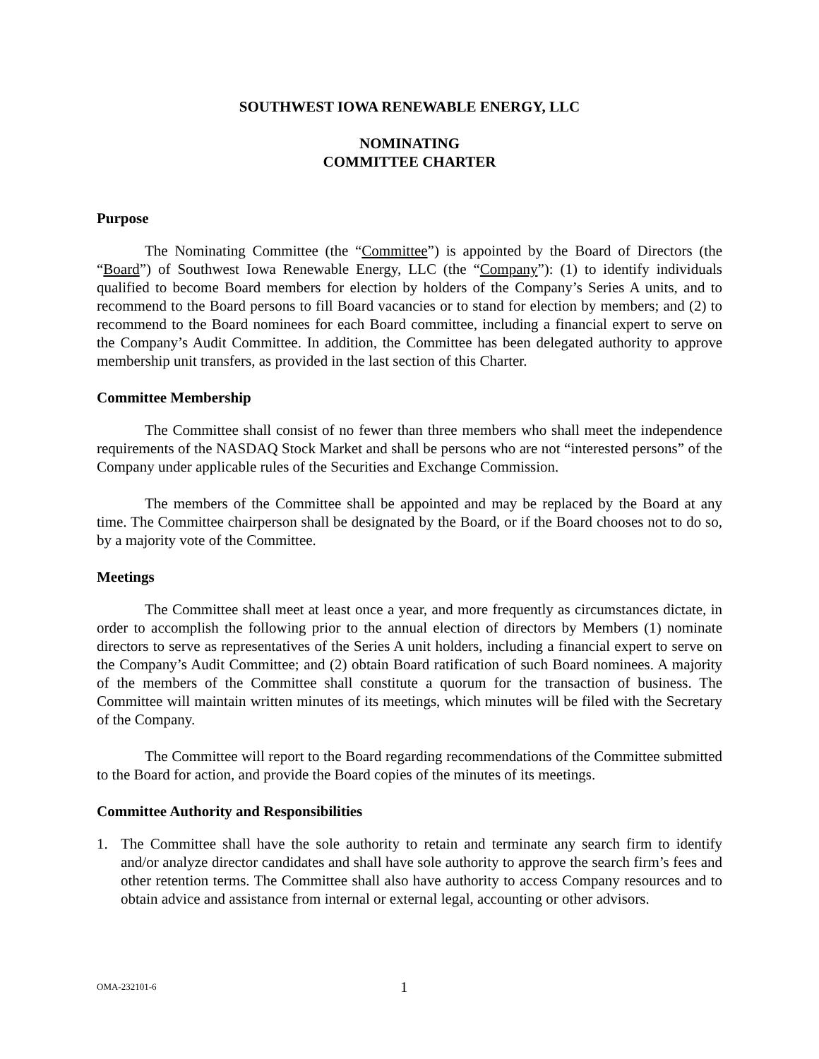SOUTHWEST IOWA RENEWABLE ENERGY, LLC
NOMINATING
COMMITTEE CHARTER
Purpose
The Nominating Committee (the “Committee”) is appointed by the Board of Directors (the “Board”) of Southwest Iowa Renewable Energy, LLC (the “Company”): (1) to identify individuals qualified to become Board members for election by holders of the Company’s Series A units, and to recommend to the Board persons to fill Board vacancies or to stand for election by members; and (2) to recommend to the Board nominees for each Board committee, including a financial expert to serve on the Company’s Audit Committee. In addition, the Committee has been delegated authority to approve membership unit transfers, as provided in the last section of this Charter.
Committee Membership
The Committee shall consist of no fewer than three members who shall meet the independence requirements of the NASDAQ Stock Market and shall be persons who are not “interested persons” of the Company under applicable rules of the Securities and Exchange Commission.
The members of the Committee shall be appointed and may be replaced by the Board at any time. The Committee chairperson shall be designated by the Board, or if the Board chooses not to do so, by a majority vote of the Committee.
Meetings
The Committee shall meet at least once a year, and more frequently as circumstances dictate, in order to accomplish the following prior to the annual election of directors by Members (1) nominate directors to serve as representatives of the Series A unit holders, including a financial expert to serve on the Company’s Audit Committee; and (2) obtain Board ratification of such Board nominees. A majority of the members of the Committee shall constitute a quorum for the transaction of business. The Committee will maintain written minutes of its meetings, which minutes will be filed with the Secretary of the Company.
The Committee will report to the Board regarding recommendations of the Committee submitted to the Board for action, and provide the Board copies of the minutes of its meetings.
Committee Authority and Responsibilities
1. The Committee shall have the sole authority to retain and terminate any search firm to identify and/or analyze director candidates and shall have sole authority to approve the search firm’s fees and other retention terms. The Committee shall also have authority to access Company resources and to obtain advice and assistance from internal or external legal, accounting or other advisors.
OMA-232101-6 1